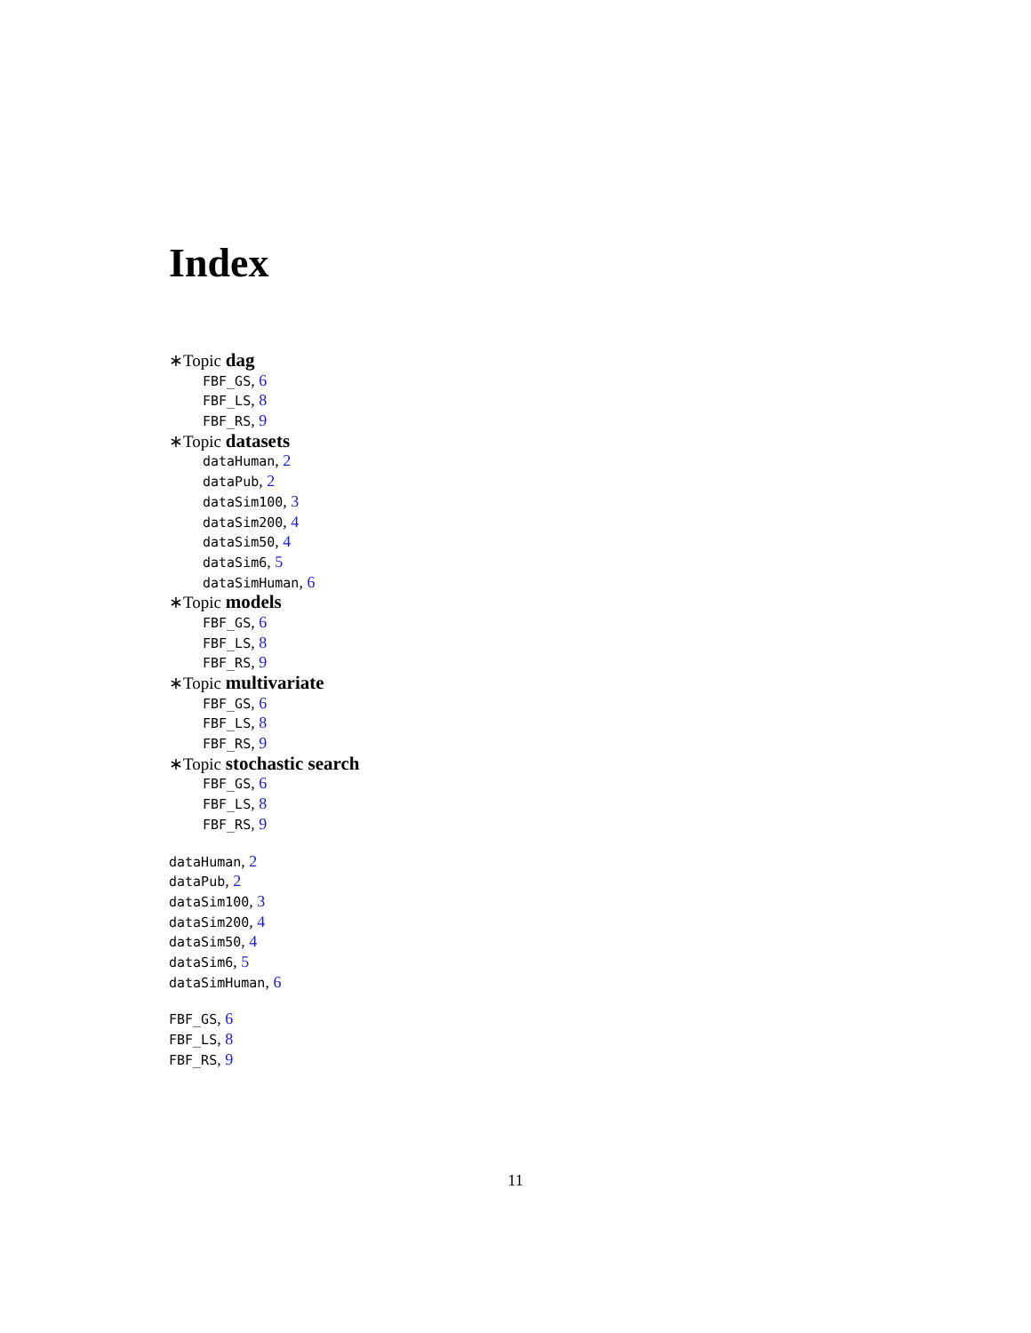Index
∗Topic dag
FBF_GS, 6
FBF_LS, 8
FBF_RS, 9
∗Topic datasets
dataHuman, 2
dataPub, 2
dataSim100, 3
dataSim200, 4
dataSim50, 4
dataSim6, 5
dataSimHuman, 6
∗Topic models
FBF_GS, 6
FBF_LS, 8
FBF_RS, 9
∗Topic multivariate
FBF_GS, 6
FBF_LS, 8
FBF_RS, 9
∗Topic stochastic search
FBF_GS, 6
FBF_LS, 8
FBF_RS, 9
dataHuman, 2
dataPub, 2
dataSim100, 3
dataSim200, 4
dataSim50, 4
dataSim6, 5
dataSimHuman, 6
FBF_GS, 6
FBF_LS, 8
FBF_RS, 9
11